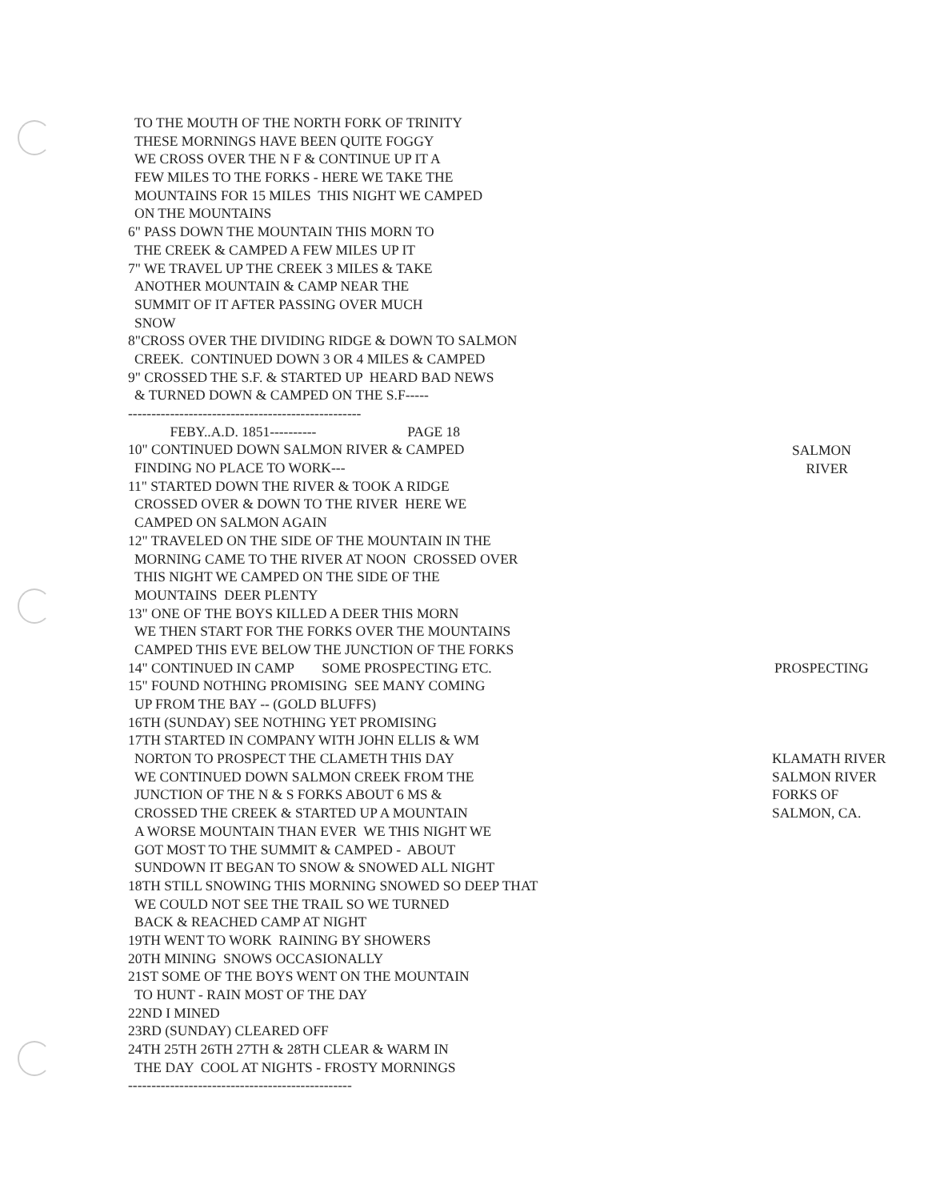TO THE MOUTH OF THE NORTH FORK OF TRINITY
THESE MORNINGS HAVE BEEN QUITE FOGGY
WE CROSS OVER THE N F & CONTINUE UP IT A
FEW MILES TO THE FORKS - HERE WE TAKE THE
MOUNTAINS FOR 15 MILES THIS NIGHT WE CAMPED
ON THE MOUNTAINS
6" PASS DOWN THE MOUNTAIN THIS MORN TO
THE CREEK & CAMPED A FEW MILES UP IT
7" WE TRAVEL UP THE CREEK 3 MILES & TAKE
ANOTHER MOUNTAIN & CAMP NEAR THE
SUMMIT OF IT AFTER PASSING OVER MUCH
SNOW
8"CROSS OVER THE DIVIDING RIDGE & DOWN TO SALMON
CREEK. CONTINUED DOWN 3 OR 4 MILES & CAMPED
9" CROSSED THE S.F. & STARTED UP HEARD BAD NEWS
& TURNED DOWN & CAMPED ON THE S.F-----
--------------------------------------------------
FEBY..A.D. 1851---------- PAGE 18
10" CONTINUED DOWN SALMON RIVER & CAMPED
FINDING NO PLACE TO WORK---
11" STARTED DOWN THE RIVER & TOOK A RIDGE
CROSSED OVER & DOWN TO THE RIVER HERE WE
CAMPED ON SALMON AGAIN
12" TRAVELED ON THE SIDE OF THE MOUNTAIN IN THE
MORNING CAME TO THE RIVER AT NOON CROSSED OVER
THIS NIGHT WE CAMPED ON THE SIDE OF THE
MOUNTAINS DEER PLENTY
13" ONE OF THE BOYS KILLED A DEER THIS MORN
WE THEN START FOR THE FORKS OVER THE MOUNTAINS
CAMPED THIS EVE BELOW THE JUNCTION OF THE FORKS
14" CONTINUED IN CAMP SOME PROSPECTING ETC.
15" FOUND NOTHING PROMISING SEE MANY COMING
UP FROM THE BAY -- (GOLD BLUFFS)
16TH (SUNDAY) SEE NOTHING YET PROMISING
17TH STARTED IN COMPANY WITH JOHN ELLIS & WM
NORTON TO PROSPECT THE CLAMETH THIS DAY
WE CONTINUED DOWN SALMON CREEK FROM THE
JUNCTION OF THE N & S FORKS ABOUT 6 MS &
CROSSED THE CREEK & STARTED UP A MOUNTAIN
A WORSE MOUNTAIN THAN EVER WE THIS NIGHT WE
GOT MOST TO THE SUMMIT & CAMPED - ABOUT
SUNDOWN IT BEGAN TO SNOW & SNOWED ALL NIGHT
18TH STILL SNOWING THIS MORNING SNOWED SO DEEP THAT
WE COULD NOT SEE THE TRAIL SO WE TURNED
BACK & REACHED CAMP AT NIGHT
19TH WENT TO WORK RAINING BY SHOWERS
20TH MINING SNOWS OCCASIONALLY
21ST SOME OF THE BOYS WENT ON THE MOUNTAIN
TO HUNT - RAIN MOST OF THE DAY
22ND I MINED
23RD (SUNDAY) CLEARED OFF
24TH 25TH 26TH 27TH & 28TH CLEAR & WARM IN
THE DAY COOL AT NIGHTS - FROSTY MORNINGS
------------------------------------------------
SALMON
RIVER
PROSPECTING
KLAMATH RIVER
SALMON RIVER
FORKS OF
SALMON, CA.